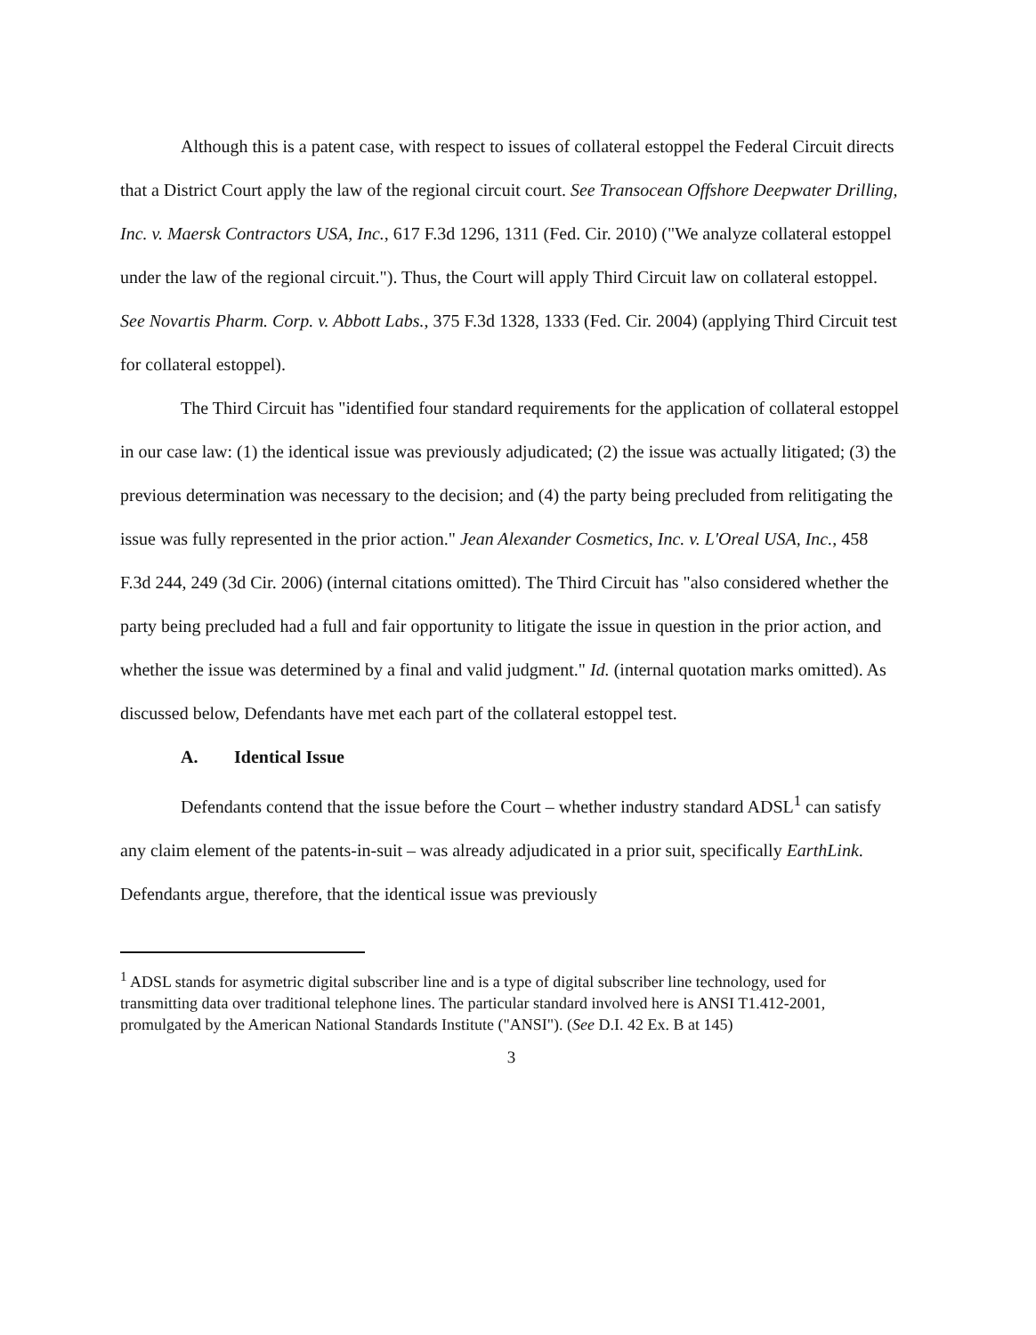Although this is a patent case, with respect to issues of collateral estoppel the Federal Circuit directs that a District Court apply the law of the regional circuit court. See Transocean Offshore Deepwater Drilling, Inc. v. Maersk Contractors USA, Inc., 617 F.3d 1296, 1311 (Fed. Cir. 2010) ("We analyze collateral estoppel under the law of the regional circuit."). Thus, the Court will apply Third Circuit law on collateral estoppel. See Novartis Pharm. Corp. v. Abbott Labs., 375 F.3d 1328, 1333 (Fed. Cir. 2004) (applying Third Circuit test for collateral estoppel).
The Third Circuit has "identified four standard requirements for the application of collateral estoppel in our case law: (1) the identical issue was previously adjudicated; (2) the issue was actually litigated; (3) the previous determination was necessary to the decision; and (4) the party being precluded from relitigating the issue was fully represented in the prior action." Jean Alexander Cosmetics, Inc. v. L'Oreal USA, Inc., 458 F.3d 244, 249 (3d Cir. 2006) (internal citations omitted). The Third Circuit has "also considered whether the party being precluded had a full and fair opportunity to litigate the issue in question in the prior action, and whether the issue was determined by a final and valid judgment." Id. (internal quotation marks omitted). As discussed below, Defendants have met each part of the collateral estoppel test.
A. Identical Issue
Defendants contend that the issue before the Court – whether industry standard ADSL<sup>1</sup> can satisfy any claim element of the patents-in-suit – was already adjudicated in a prior suit, specifically EarthLink. Defendants argue, therefore, that the identical issue was previously
<sup>1</sup> ADSL stands for asymetric digital subscriber line and is a type of digital subscriber line technology, used for transmitting data over traditional telephone lines. The particular standard involved here is ANSI T1.412-2001, promulgated by the American National Standards Institute ("ANSI"). (See D.I. 42 Ex. B at 145)
3